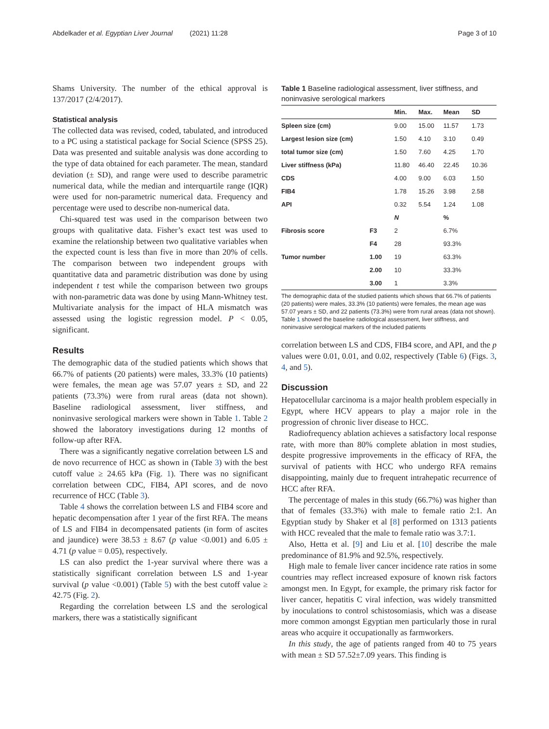Abdelkader et al. Egyptian Liver Journal (2021) 11:28 Page 3 of 10
Shams University. The number of the ethical approval is 137/2017 (2/4/2017).
Statistical analysis
The collected data was revised, coded, tabulated, and introduced to a PC using a statistical package for Social Science (SPSS 25). Data was presented and suitable analysis was done according to the type of data obtained for each parameter. The mean, standard deviation (± SD), and range were used to describe parametric numerical data, while the median and interquartile range (IQR) were used for non-parametric numerical data. Frequency and percentage were used to describe non-numerical data.
Chi-squared test was used in the comparison between two groups with qualitative data. Fisher’s exact test was used to examine the relationship between two qualitative variables when the expected count is less than five in more than 20% of cells. The comparison between two independent groups with quantitative data and parametric distribution was done by using independent t test while the comparison between two groups with non-parametric data was done by using Mann-Whitney test. Multivariate analysis for the impact of HLA mismatch was assessed using the logistic regression model. P < 0.05, significant.
Results
The demographic data of the studied patients which shows that 66.7% of patients (20 patients) were males, 33.3% (10 patients) were females, the mean age was 57.07 years ± SD, and 22 patients (73.3%) were from rural areas (data not shown). Baseline radiological assessment, liver stiffness, and noninvasive serological markers were shown in Table 1. Table 2 showed the laboratory investigations during 12 months of follow-up after RFA.
There was a significantly negative correlation between LS and de novo recurrence of HCC as shown in (Table 3) with the best cutoff value ≥ 24.65 kPa (Fig. 1). There was no significant correlation between CDC, FIB4, API scores, and de novo recurrence of HCC (Table 3).
Table 4 shows the correlation between LS and FIB4 score and hepatic decompensation after 1 year of the first RFA. The means of LS and FIB4 in decompensated patients (in form of ascites and jaundice) were 38.53 ± 8.67 (p value <0.001) and 6.05 ± 4.71 (p value = 0.05), respectively.
LS can also predict the 1-year survival where there was a statistically significant correlation between LS and 1-year survival (p value <0.001) (Table 5) with the best cutoff value ≥ 42.75 (Fig. 2).
Regarding the correlation between LS and the serological markers, there was a statistically significant
Table 1 Baseline radiological assessment, liver stiffness, and noninvasive serological markers
| | | Min. | Max. | Mean | SD |
| --- | --- | --- | --- | --- | --- |
| Spleen size (cm) | | 9.00 | 15.00 | 11.57 | 1.73 |
| Largest lesion size (cm) | | 1.50 | 4.10 | 3.10 | 0.49 |
| total tumor size (cm) | | 1.50 | 7.60 | 4.25 | 1.70 |
| Liver stiffness (kPa) | | 11.80 | 46.40 | 22.45 | 10.36 |
| CDS | | 4.00 | 9.00 | 6.03 | 1.50 |
| FIB4 | | 1.78 | 15.26 | 3.98 | 2.58 |
| API | | 0.32 | 5.54 | 1.24 | 1.08 |
| | | N | | % | |
| Fibrosis score | F3 | 2 | | 6.7% | |
| | F4 | 28 | | 93.3% | |
| Tumor number | 1.00 | 19 | | 63.3% | |
| | 2.00 | 10 | | 33.3% | |
| | 3.00 | 1 | | 3.3% | |
The demographic data of the studied patients which shows that 66.7% of patients (20 patients) were males, 33.3% (10 patients) were females, the mean age was 57.07 years ± SD, and 22 patients (73.3%) were from rural areas (data not shown). Table 1 showed the baseline radiological assessment, liver stiffness, and noninvasive serological markers of the included patients
correlation between LS and CDS, FIB4 score, and API, and the p values were 0.01, 0.01, and 0.02, respectively (Table 6) (Figs. 3, 4, and 5).
Discussion
Hepatocellular carcinoma is a major health problem especially in Egypt, where HCV appears to play a major role in the progression of chronic liver disease to HCC.
Radiofrequency ablation achieves a satisfactory local response rate, with more than 80% complete ablation in most studies, despite progressive improvements in the efficacy of RFA, the survival of patients with HCC who undergo RFA remains disappointing, mainly due to frequent intrahepatic recurrence of HCC after RFA.
The percentage of males in this study (66.7%) was higher than that of females (33.3%) with male to female ratio 2:1. An Egyptian study by Shaker et al [8] performed on 1313 patients with HCC revealed that the male to female ratio was 3.7:1.
Also, Hetta et al. [9] and Liu et al. [10] describe the male predominance of 81.9% and 92.5%, respectively.
High male to female liver cancer incidence rate ratios in some countries may reflect increased exposure of known risk factors amongst men. In Egypt, for example, the primary risk factor for liver cancer, hepatitis C viral infection, was widely transmitted by inoculations to control schistosomiasis, which was a disease more common amongst Egyptian men particularly those in rural areas who acquire it occupationally as farmworkers.
In this study, the age of patients ranged from 40 to 75 years with mean ± SD 57.52±7.09 years. This finding is